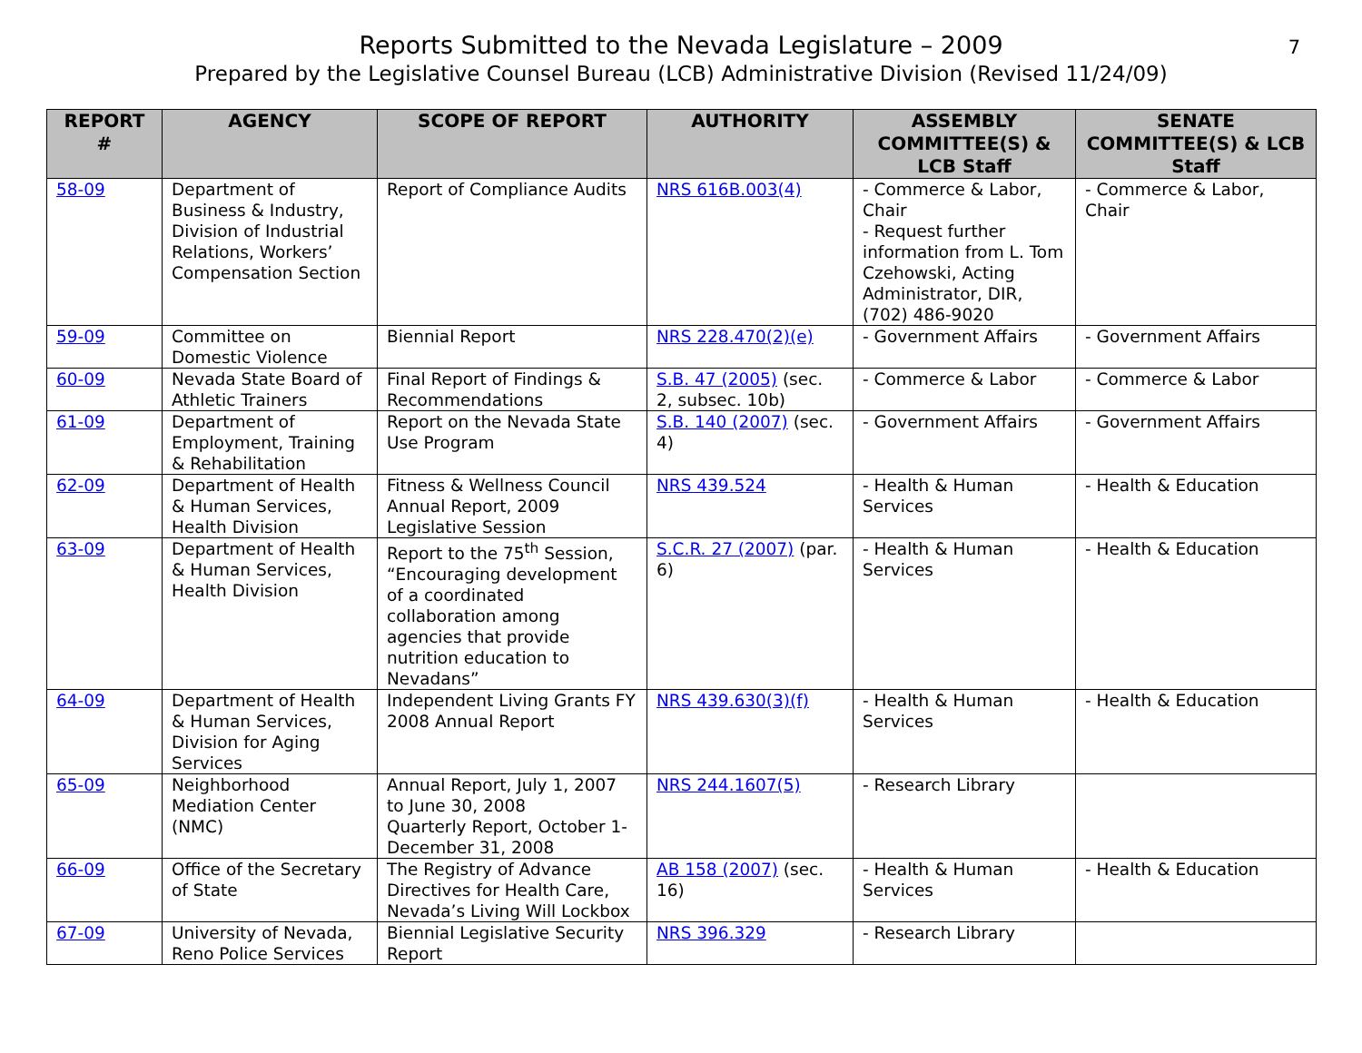Reports Submitted to the Nevada Legislature – 2009
Prepared by the Legislative Counsel Bureau (LCB) Administrative Division (Revised 11/24/09)
7
| REPORT # | AGENCY | SCOPE OF REPORT | AUTHORITY | ASSEMBLY COMMITTEE(S) & LCB Staff | SENATE COMMITTEE(S) & LCB Staff |
| --- | --- | --- | --- | --- | --- |
| 58-09 | Department of Business & Industry, Division of Industrial Relations, Workers’ Compensation Section | Report of Compliance Audits | NRS 616B.003(4) | - Commerce & Labor, Chair - Request further information from L. Tom Czehowski, Acting Administrator, DIR, (702) 486-9020 | - Commerce & Labor, Chair |
| 59-09 | Committee on Domestic Violence | Biennial Report | NRS 228.470(2)(e) | - Government Affairs | - Government Affairs |
| 60-09 | Nevada State Board of Athletic Trainers | Final Report of Findings & Recommendations | S.B. 47 (2005) (sec. 2, subsec. 10b) | - Commerce & Labor | - Commerce & Labor |
| 61-09 | Department of Employment, Training & Rehabilitation | Report on the Nevada State Use Program | S.B. 140 (2007) (sec. 4) | - Government Affairs | - Government Affairs |
| 62-09 | Department of Health & Human Services, Health Division | Fitness & Wellness Council Annual Report, 2009 Legislative Session | NRS 439.524 | - Health & Human Services | - Health & Education |
| 63-09 | Department of Health & Human Services, Health Division | Report to the 75<sup>th</sup> Session, “Encouraging development of a coordinated collaboration among agencies that provide nutrition education to Nevadans” | S.C.R. 27 (2007) (par. 6) | - Health & Human Services | - Health & Education |
| 64-09 | Department of Health & Human Services, Division for Aging Services | Independent Living Grants FY 2008 Annual Report | NRS 439.630(3)(f) | - Health & Human Services | - Health & Education |
| 65-09 | Neighborhood Mediation Center (NMC) | Annual Report, July 1, 2007 to June 30, 2008 Quarterly Report, October 1-December 31, 2008 | NRS 244.1607(5) | - Research Library | |
| 66-09 | Office of the Secretary of State | The Registry of Advance Directives for Health Care, Nevada’s Living Will Lockbox | AB 158 (2007) (sec. 16) | - Health & Human Services | - Health & Education |
| 67-09 | University of Nevada, Reno Police Services | Biennial Legislative Security Report | NRS 396.329 | - Research Library | |